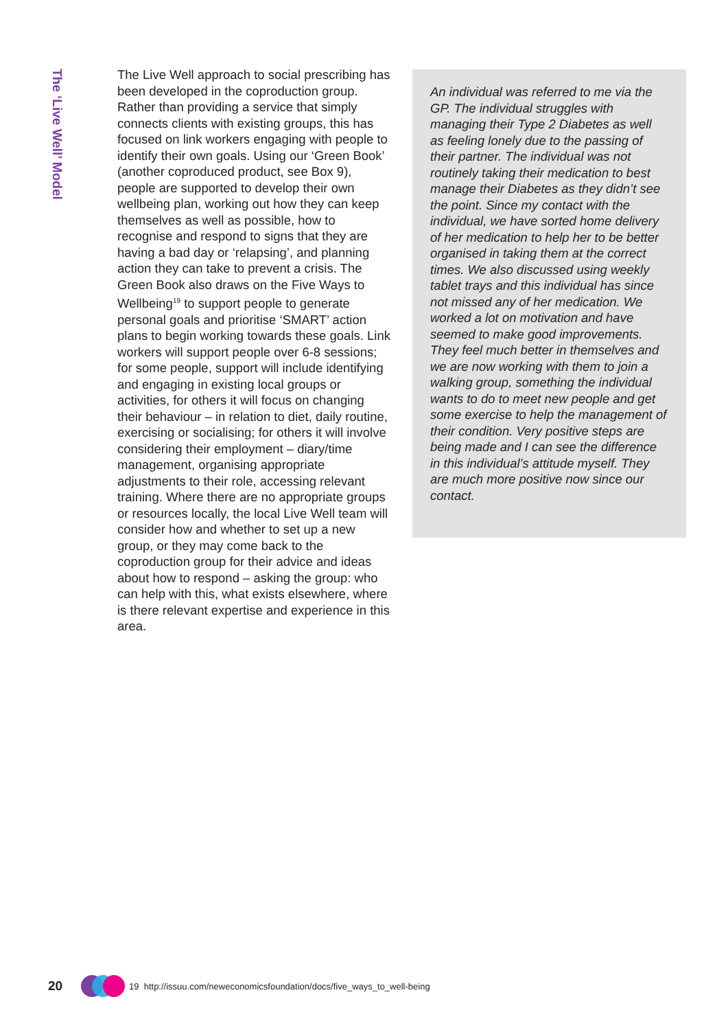The ‘Live Well’ Model
The Live Well approach to social prescribing has been developed in the coproduction group. Rather than providing a service that simply connects clients with existing groups, this has focused on link workers engaging with people to identify their own goals. Using our ‘Green Book’ (another coproduced product, see Box 9), people are supported to develop their own wellbeing plan, working out how they can keep themselves as well as possible, how to recognise and respond to signs that they are having a bad day or ‘relapsing’, and planning action they can take to prevent a crisis. The Green Book also draws on the Five Ways to Wellbeing<sup>19</sup> to support people to generate personal goals and prioritise ‘SMART’ action plans to begin working towards these goals. Link workers will support people over 6-8 sessions; for some people, support will include identifying and engaging in existing local groups or activities, for others it will focus on changing their behaviour – in relation to diet, daily routine, exercising or socialising; for others it will involve considering their employment – diary/time management, organising appropriate adjustments to their role, accessing relevant training. Where there are no appropriate groups or resources locally, the local Live Well team will consider how and whether to set up a new group, or they may come back to the coproduction group for their advice and ideas about how to respond – asking the group: who can help with this, what exists elsewhere, where is there relevant expertise and experience in this area.
An individual was referred to me via the GP. The individual struggles with managing their Type 2 Diabetes as well as feeling lonely due to the passing of their partner. The individual was not routinely taking their medication to best manage their Diabetes as they didn’t see the point. Since my contact with the individual, we have sorted home delivery of her medication to help her to be better organised in taking them at the correct times. We also discussed using weekly tablet trays and this individual has since not missed any of her medication. We worked a lot on motivation and have seemed to make good improvements. They feel much better in themselves and we are now working with them to join a walking group, something the individual wants to do to meet new people and get some exercise to help the management of their condition. Very positive steps are being made and I can see the difference in this individual’s attitude myself. They are much more positive now since our contact.
20
19 http://issuu.com/neweconomicsfoundation/docs/five_ways_to_well-being